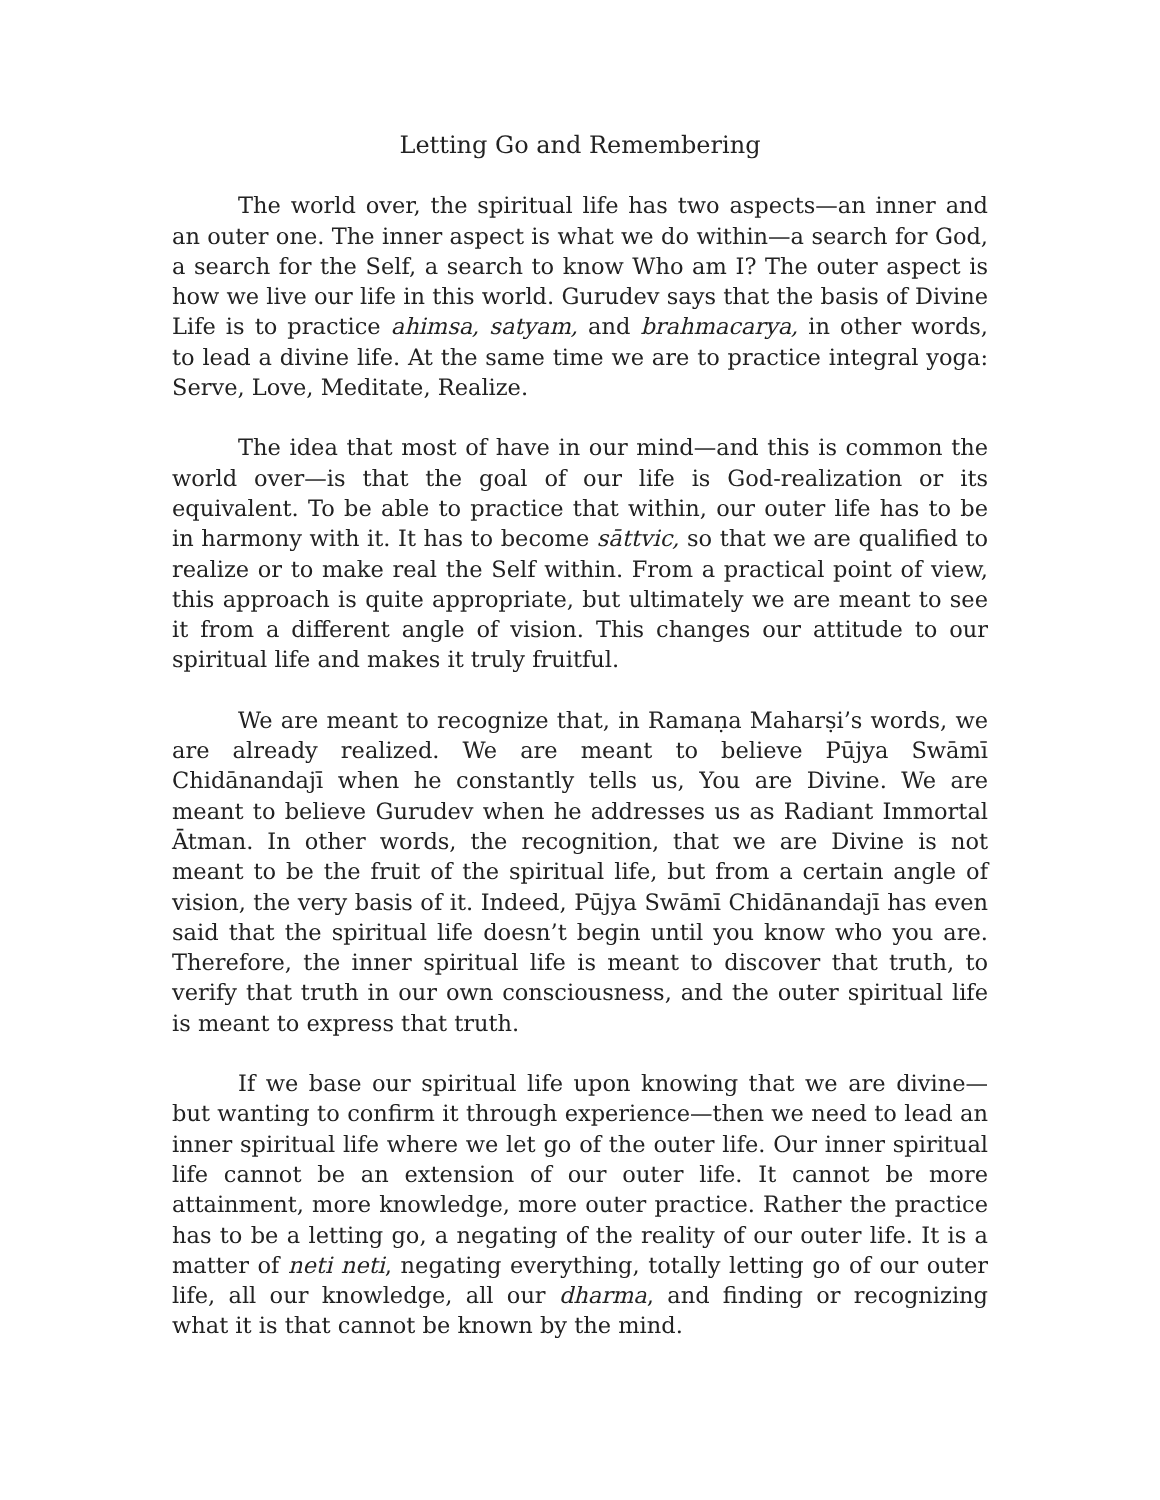Letting Go and Remembering
The world over, the spiritual life has two aspects—an inner and an outer one. The inner aspect is what we do within—a search for God, a search for the Self, a search to know Who am I? The outer aspect is how we live our life in this world. Gurudev says that the basis of Divine Life is to practice ahimsa, satyam, and brahmacarya, in other words, to lead a divine life. At the same time we are to practice integral yoga: Serve, Love, Meditate, Realize.
The idea that most of have in our mind—and this is common the world over—is that the goal of our life is God-realization or its equivalent. To be able to practice that within, our outer life has to be in harmony with it. It has to become sāttvic, so that we are qualified to realize or to make real the Self within. From a practical point of view, this approach is quite appropriate, but ultimately we are meant to see it from a different angle of vision. This changes our attitude to our spiritual life and makes it truly fruitful.
We are meant to recognize that, in Ramaṇa Maharṣi’s words, we are already realized. We are meant to believe Pūjya Swāmī Chidānandajī when he constantly tells us, You are Divine. We are meant to believe Gurudev when he addresses us as Radiant Immortal Ātman. In other words, the recognition, that we are Divine is not meant to be the fruit of the spiritual life, but from a certain angle of vision, the very basis of it. Indeed, Pūjya Swāmī Chidānandajī has even said that the spiritual life doesn’t begin until you know who you are. Therefore, the inner spiritual life is meant to discover that truth, to verify that truth in our own consciousness, and the outer spiritual life is meant to express that truth.
If we base our spiritual life upon knowing that we are divine—but wanting to confirm it through experience—then we need to lead an inner spiritual life where we let go of the outer life. Our inner spiritual life cannot be an extension of our outer life. It cannot be more attainment, more knowledge, more outer practice. Rather the practice has to be a letting go, a negating of the reality of our outer life. It is a matter of neti neti, negating everything, totally letting go of our outer life, all our knowledge, all our dharma, and finding or recognizing what it is that cannot be known by the mind.